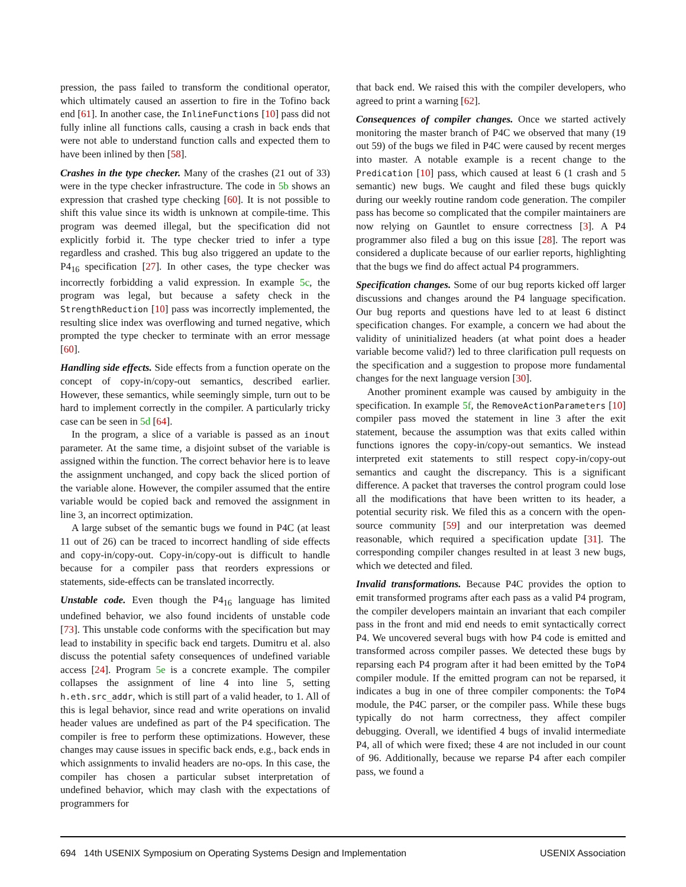pression, the pass failed to transform the conditional operator, which ultimately caused an assertion to fire in the Tofino back end [61]. In another case, the InlineFunctions [10] pass did not fully inline all functions calls, causing a crash in back ends that were not able to understand function calls and expected them to have been inlined by then [58].
Crashes in the type checker. Many of the crashes (21 out of 33) were in the type checker infrastructure. The code in 5b shows an expression that crashed type checking [60]. It is not possible to shift this value since its width is unknown at compile-time. This program was deemed illegal, but the specification did not explicitly forbid it. The type checker tried to infer a type regardless and crashed. This bug also triggered an update to the P4<sub>16</sub> specification [27]. In other cases, the type checker was incorrectly forbidding a valid expression. In example 5c, the program was legal, but because a safety check in the StrengthReduction [10] pass was incorrectly implemented, the resulting slice index was overflowing and turned negative, which prompted the type checker to terminate with an error message [60].
Handling side effects. Side effects from a function operate on the concept of copy-in/copy-out semantics, described earlier. However, these semantics, while seemingly simple, turn out to be hard to implement correctly in the compiler. A particularly tricky case can be seen in 5d [64].
In the program, a slice of a variable is passed as an inout parameter. At the same time, a disjoint subset of the variable is assigned within the function. The correct behavior here is to leave the assignment unchanged, and copy back the sliced portion of the variable alone. However, the compiler assumed that the entire variable would be copied back and removed the assignment in line 3, an incorrect optimization.
A large subset of the semantic bugs we found in P4C (at least 11 out of 26) can be traced to incorrect handling of side effects and copy-in/copy-out. Copy-in/copy-out is difficult to handle because for a compiler pass that reorders expressions or statements, side-effects can be translated incorrectly.
Unstable code. Even though the P4<sub>16</sub> language has limited undefined behavior, we also found incidents of unstable code [73]. This unstable code conforms with the specification but may lead to instability in specific back end targets. Dumitru et al. also discuss the potential safety consequences of undefined variable access [24]. Program 5e is a concrete example. The compiler collapses the assignment of line 4 into line 5, setting h.eth.src_addr, which is still part of a valid header, to 1. All of this is legal behavior, since read and write operations on invalid header values are undefined as part of the P4 specification. The compiler is free to perform these optimizations. However, these changes may cause issues in specific back ends, e.g., back ends in which assignments to invalid headers are no-ops. In this case, the compiler has chosen a particular subset interpretation of undefined behavior, which may clash with the expectations of programmers for
that back end. We raised this with the compiler developers, who agreed to print a warning [62].
Consequences of compiler changes. Once we started actively monitoring the master branch of P4C we observed that many (19 out 59) of the bugs we filed in P4C were caused by recent merges into master. A notable example is a recent change to the Predication [10] pass, which caused at least 6 (1 crash and 5 semantic) new bugs. We caught and filed these bugs quickly during our weekly routine random code generation. The compiler pass has become so complicated that the compiler maintainers are now relying on Gauntlet to ensure correctness [3]. A P4 programmer also filed a bug on this issue [28]. The report was considered a duplicate because of our earlier reports, highlighting that the bugs we find do affect actual P4 programmers.
Specification changes. Some of our bug reports kicked off larger discussions and changes around the P4 language specification. Our bug reports and questions have led to at least 6 distinct specification changes. For example, a concern we had about the validity of uninitialized headers (at what point does a header variable become valid?) led to three clarification pull requests on the specification and a suggestion to propose more fundamental changes for the next language version [30].
Another prominent example was caused by ambiguity in the specification. In example 5f, the RemoveActionParameters [10] compiler pass moved the statement in line 3 after the exit statement, because the assumption was that exits called within functions ignores the copy-in/copy-out semantics. We instead interpreted exit statements to still respect copy-in/copy-out semantics and caught the discrepancy. This is a significant difference. A packet that traverses the control program could lose all the modifications that have been written to its header, a potential security risk. We filed this as a concern with the open-source community [59] and our interpretation was deemed reasonable, which required a specification update [31]. The corresponding compiler changes resulted in at least 3 new bugs, which we detected and filed.
Invalid transformations. Because P4C provides the option to emit transformed programs after each pass as a valid P4 program, the compiler developers maintain an invariant that each compiler pass in the front and mid end needs to emit syntactically correct P4. We uncovered several bugs with how P4 code is emitted and transformed across compiler passes. We detected these bugs by reparsing each P4 program after it had been emitted by the ToP4 compiler module. If the emitted program can not be reparsed, it indicates a bug in one of three compiler components: the ToP4 module, the P4C parser, or the compiler pass. While these bugs typically do not harm correctness, they affect compiler debugging. Overall, we identified 4 bugs of invalid intermediate P4, all of which were fixed; these 4 are not included in our count of 96. Additionally, because we reparse P4 after each compiler pass, we found a
694 14th USENIX Symposium on Operating Systems Design and Implementation USENIX Association